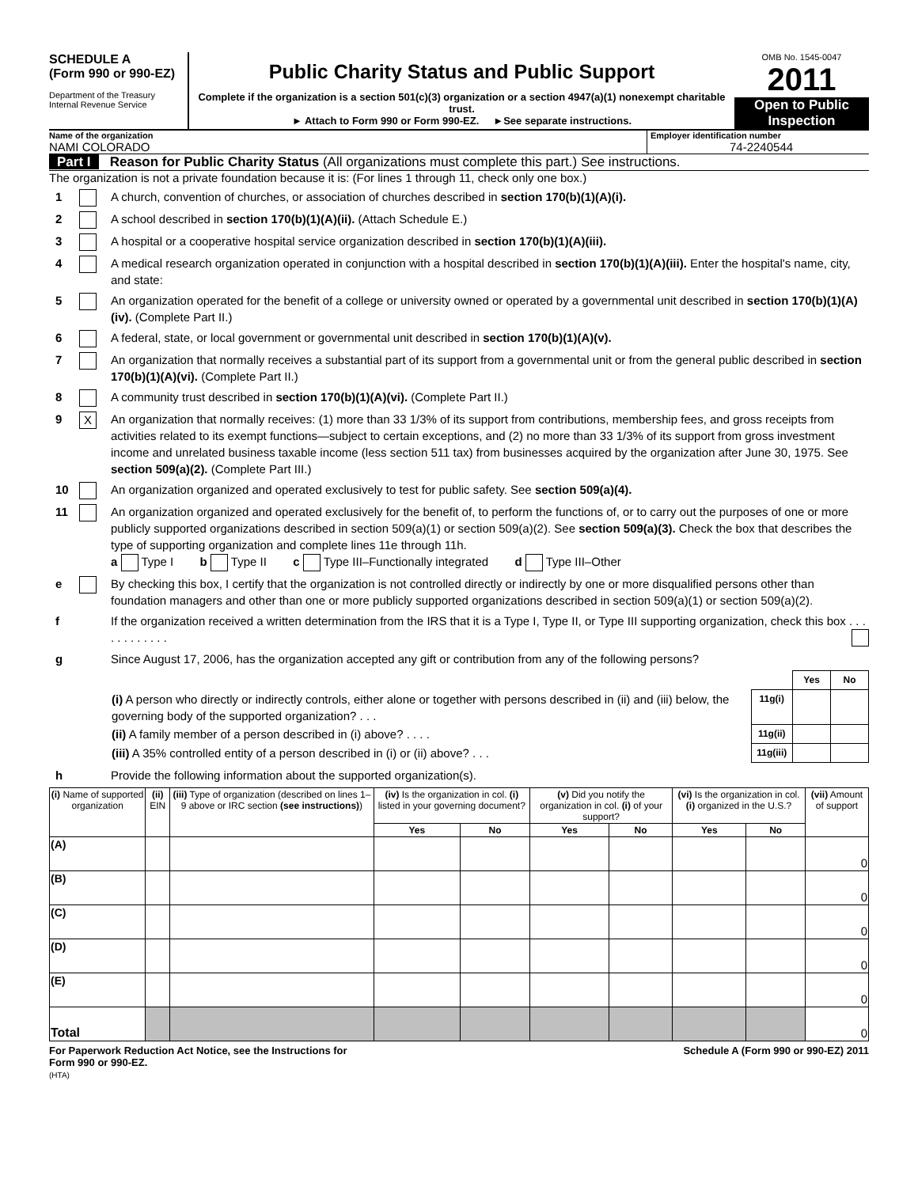SCHEDULE A
(Form 990 or 990-EZ)
Department of the Treasury
Internal Revenue Service
Public Charity Status and Public Support
Complete if the organization is a section 501(c)(3) organization or a section 4947(a)(1) nonexempt charitable trust.
► Attach to Form 990 or Form 990-EZ. ►See separate instructions.
OMB No. 1545-0047
2011
Open to Public Inspection
Name of the organization
NAMI COLORADO
Employer identification number
74-2240544
Part I Reason for Public Charity Status (All organizations must complete this part.) See instructions.
The organization is not a private foundation because it is: (For lines 1 through 11, check only one box.)
1 A church, convention of churches, or association of churches described in section 170(b)(1)(A)(i).
2 A school described in section 170(b)(1)(A)(ii). (Attach Schedule E.)
3 A hospital or a cooperative hospital service organization described in section 170(b)(1)(A)(iii).
4 A medical research organization operated in conjunction with a hospital described in section 170(b)(1)(A)(iii). Enter the hospital's name, city, and state:
5 An organization operated for the benefit of a college or university owned or operated by a governmental unit described in section 170(b)(1)(A)(iv). (Complete Part II.)
6 A federal, state, or local government or governmental unit described in section 170(b)(1)(A)(v).
7 An organization that normally receives a substantial part of its support from a governmental unit or from the general public described in section 170(b)(1)(A)(vi). (Complete Part II.)
8 A community trust described in section 170(b)(1)(A)(vi). (Complete Part II.)
9
X
An organization that normally receives: (1) more than 33 1/3% of its support from contributions, membership fees, and gross receipts from activities related to its exempt functions—subject to certain exceptions, and (2) no more than 33 1/3% of its support from gross investment income and unrelated business taxable income (less section 511 tax) from businesses acquired by the organization after June 30, 1975. See section 509(a)(2). (Complete Part III.)
10 An organization organized and operated exclusively to test for public safety. See section 509(a)(4).
11 An organization organized and operated exclusively for the benefit of, to perform the functions of, or to carry out the purposes of one or more publicly supported organizations described in section 509(a)(1) or section 509(a)(2). See section 509(a)(3). Check the box that describes the type of supporting organization and complete lines 11e through 11h.
a Type I b Type II c Type III–Functionally integrated d Type III–Other
e By checking this box, I certify that the organization is not controlled directly or indirectly by one or more disqualified persons other than foundation managers and other than one or more publicly supported organizations described in section 509(a)(1) or section 509(a)(2).
f If the organization received a written determination from the IRS that it is a Type I, Type II, or Type III supporting organization, check this box . . . . . . . . . . . .
g Since August 17, 2006, has the organization accepted any gift or contribution from any of the following persons?
| | | Yes | No |
| (i) A person who directly or indirectly controls, either alone or together with persons described in (ii) and (iii) below, the governing body of the supported organization? . . . | 11g(i) | | |
| (ii) A family member of a person described in (i) above? . . . . | 11g(ii) | | |
| (iii) A 35% controlled entity of a person described in (i) or (ii) above? . . . | 11g(iii) | | |
h Provide the following information about the supported organization(s).
| (i) Name of supported organization | (ii) EIN | (iii) Type of organization (described on lines 1–9 above or IRC section (see instructions) ) | (iv) Is the organization in col. (i) listed in your governing document? | | (v) Did you notify the organization in col. (i) of your support? | | (vi) Is the organization in col. (i) organized in the U.S.? | | (vii) Amount of support |
| --- | --- | --- | --- | --- | --- | --- | --- | --- | --- |
| | | | Yes | No | Yes | No | Yes | No | |
| (A) | | | | | | | | | 0 |
| (B) | | | | | | | | | 0 |
| (C) | | | | | | | | | 0 |
| (D) | | | | | | | | | 0 |
| (E) | | | | | | | | | 0 |
| Total | | | | | | | | | 0 |
For Paperwork Reduction Act Notice, see the Instructions for
Form 990 or 990-EZ.
(HTA)
Schedule A (Form 990 or 990-EZ) 2011